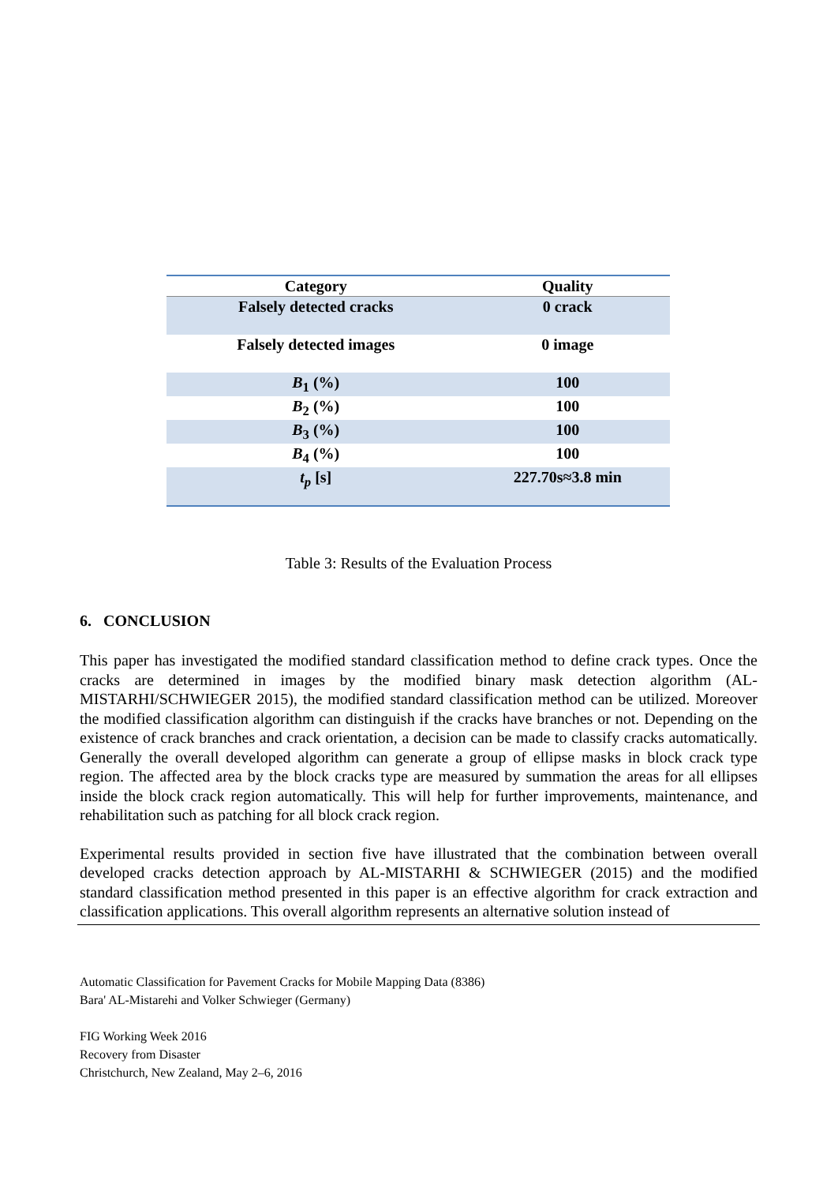| Category | Quality |
| --- | --- |
| Falsely detected cracks | 0 crack |
| Falsely detected images | 0 image |
| B<sub>1</sub> (%) | 100 |
| B<sub>2</sub> (%) | 100 |
| B<sub>3</sub> (%) | 100 |
| B<sub>4</sub> (%) | 100 |
| t<sub>p</sub> [s] | 227.70s≈3.8 min |
Table 3: Results of the Evaluation Process
6. CONCLUSION
This paper has investigated the modified standard classification method to define crack types. Once the cracks are determined in images by the modified binary mask detection algorithm (AL-MISTARHI/SCHWIEGER 2015), the modified standard classification method can be utilized. Moreover the modified classification algorithm can distinguish if the cracks have branches or not. Depending on the existence of crack branches and crack orientation, a decision can be made to classify cracks automatically. Generally the overall developed algorithm can generate a group of ellipse masks in block crack type region. The affected area by the block cracks type are measured by summation the areas for all ellipses inside the block crack region automatically. This will help for further improvements, maintenance, and rehabilitation such as patching for all block crack region.
Experimental results provided in section five have illustrated that the combination between overall developed cracks detection approach by AL-MISTARHI & SCHWIEGER (2015) and the modified standard classification method presented in this paper is an effective algorithm for crack extraction and classification applications. This overall algorithm represents an alternative solution instead of
Automatic Classification for Pavement Cracks for Mobile Mapping Data (8386)
Bara' AL-Mistarehi and Volker Schwieger (Germany)
FIG Working Week 2016
Recovery from Disaster
Christchurch, New Zealand, May 2–6, 2016